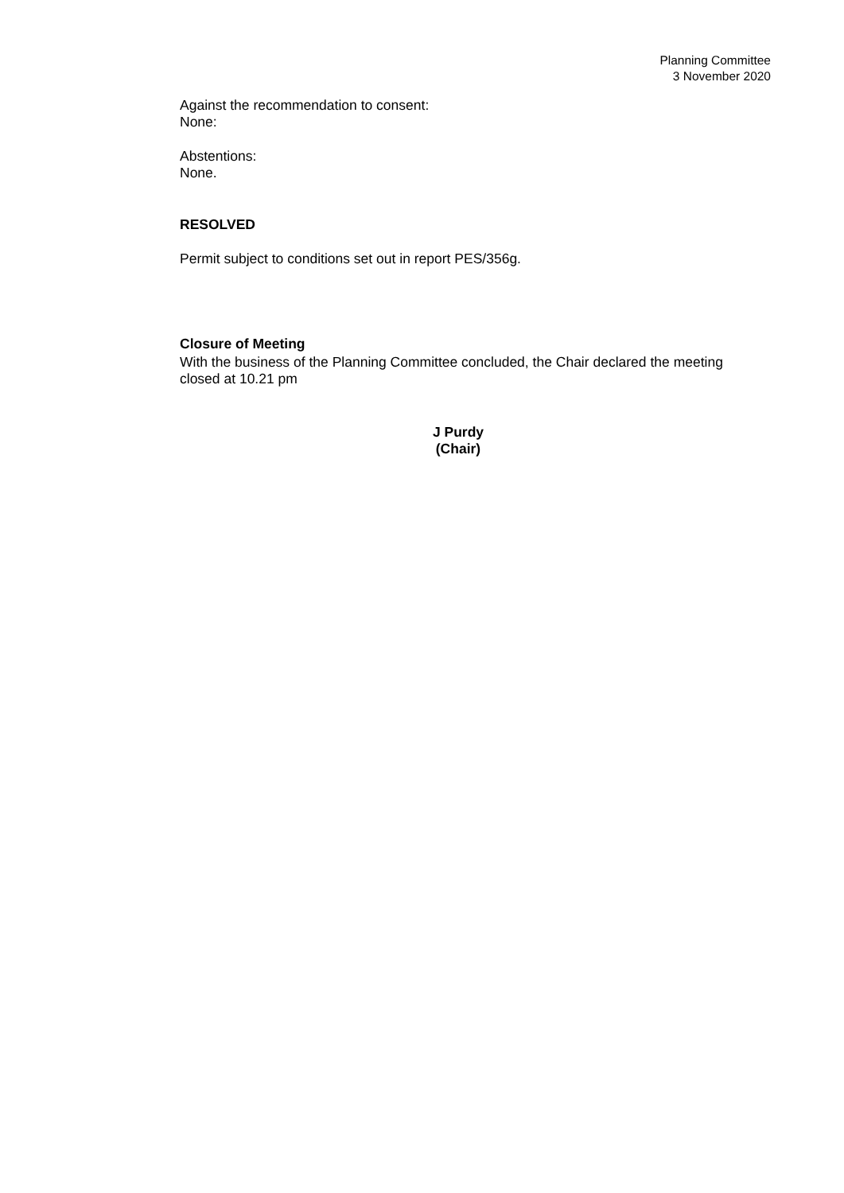Planning Committee
3 November 2020
Against the recommendation to consent:
None:
Abstentions:
None.
RESOLVED
Permit subject to conditions set out in report PES/356g.
Closure of Meeting
With the business of the Planning Committee concluded, the Chair declared the meeting closed at 10.21 pm
J Purdy
(Chair)